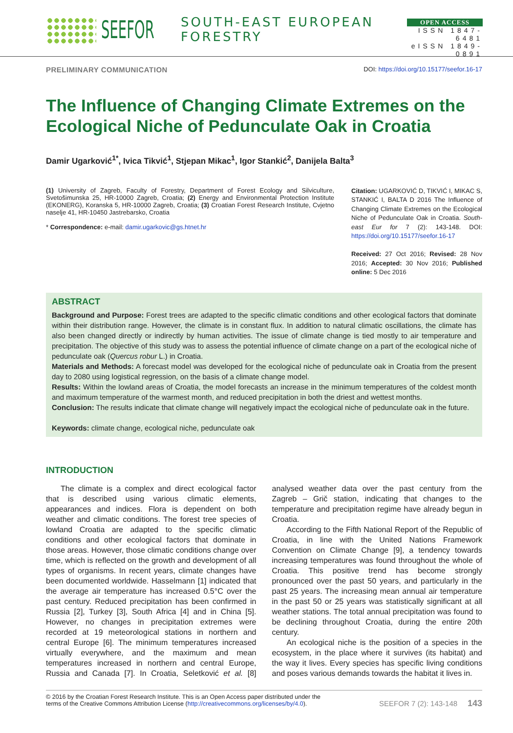SEEFOR SOUTH-EAST EUROPEAN FORESTRY
OPEN ACCESS
ISSN 1847-6481
eISSN 1849-0891
PRELIMINARY COMMUNICATION DOI: https://doi.org/10.15177/seefor.16-17
The Influence of Changing Climate Extremes on the Ecological Niche of Pedunculate Oak in Croatia
Damir Ugarković<sup>1*</sup>, Ivica Tikvić<sup>1</sup>, Stjepan Mikac<sup>1</sup>, Igor Stankić<sup>2</sup>, Danijela Balta<sup>3</sup>
(1) University of Zagreb, Faculty of Forestry, Department of Forest Ecology and Silviculture, Svetošimunska 25, HR-10000 Zagreb, Croatia; (2) Energy and Environmental Protection Institute (EKONERG), Koranska 5, HR-10000 Zagreb, Croatia; (3) Croatian Forest Research Institute, Cvjetno naselje 41, HR-10450 Jastrebarsko, Croatia
* Correspondence: e-mail: damir.ugarkovic@gs.htnet.hr
Citation: UGARKOVIĆ D, TIKVIĆ I, MIKAC S, STANKIĆ I, BALTA D 2016 The Influence of Changing Climate Extremes on the Ecological Niche of Pedunculate Oak in Croatia. South-east Eur for 7 (2): 143-148. DOI: https://doi.org/10.15177/seefor.16-17
Received: 27 Oct 2016; Revised: 28 Nov 2016; Accepted: 30 Nov 2016; Published online: 5 Dec 2016
ABSTRACT
Background and Purpose: Forest trees are adapted to the specific climatic conditions and other ecological factors that dominate within their distribution range. However, the climate is in constant flux. In addition to natural climatic oscillations, the climate has also been changed directly or indirectly by human activities. The issue of climate change is tied mostly to air temperature and precipitation. The objective of this study was to assess the potential influence of climate change on a part of the ecological niche of pedunculate oak (Quercus robur L.) in Croatia.
Materials and Methods: A forecast model was developed for the ecological niche of pedunculate oak in Croatia from the present day to 2080 using logistical regression, on the basis of a climate change model.
Results: Within the lowland areas of Croatia, the model forecasts an increase in the minimum temperatures of the coldest month and maximum temperature of the warmest month, and reduced precipitation in both the driest and wettest months.
Conclusion: The results indicate that climate change will negatively impact the ecological niche of pedunculate oak in the future.
Keywords: climate change, ecological niche, pedunculate oak
INTRODUCTION
The climate is a complex and direct ecological factor that is described using various climatic elements, appearances and indices. Flora is dependent on both weather and climatic conditions. The forest tree species of lowland Croatia are adapted to the specific climatic conditions and other ecological factors that dominate in those areas. However, those climatic conditions change over time, which is reflected on the growth and development of all types of organisms. In recent years, climate changes have been documented worldwide. Hasselmann [1] indicated that the average air temperature has increased 0.5°C over the past century. Reduced precipitation has been confirmed in Russia [2], Turkey [3], South Africa [4] and in China [5]. However, no changes in precipitation extremes were recorded at 19 meteorological stations in northern and central Europe [6]. The minimum temperatures increased virtually everywhere, and the maximum and mean temperatures increased in northern and central Europe, Russia and Canada [7]. In Croatia, Seletković et al. [8] analysed weather data over the past century from the Zagreb – Grič station, indicating that changes to the temperature and precipitation regime have already begun in Croatia.
According to the Fifth National Report of the Republic of Croatia, in line with the United Nations Framework Convention on Climate Change [9], a tendency towards increasing temperatures was found throughout the whole of Croatia. This positive trend has become strongly pronounced over the past 50 years, and particularly in the past 25 years. The increasing mean annual air temperature in the past 50 or 25 years was statistically significant at all weather stations. The total annual precipitation was found to be declining throughout Croatia, during the entire 20th century.
An ecological niche is the position of a species in the ecosystem, in the place where it survives (its habitat) and the way it lives. Every species has specific living conditions and poses various demands towards the habitat it lives in.
© 2016 by the Croatian Forest Research Institute. This is an Open Access paper distributed under the
terms of the Creative Commons Attribution License (http://creativecommons.org/licenses/by/4.0). SEEFOR 7 (2): 143-148 143